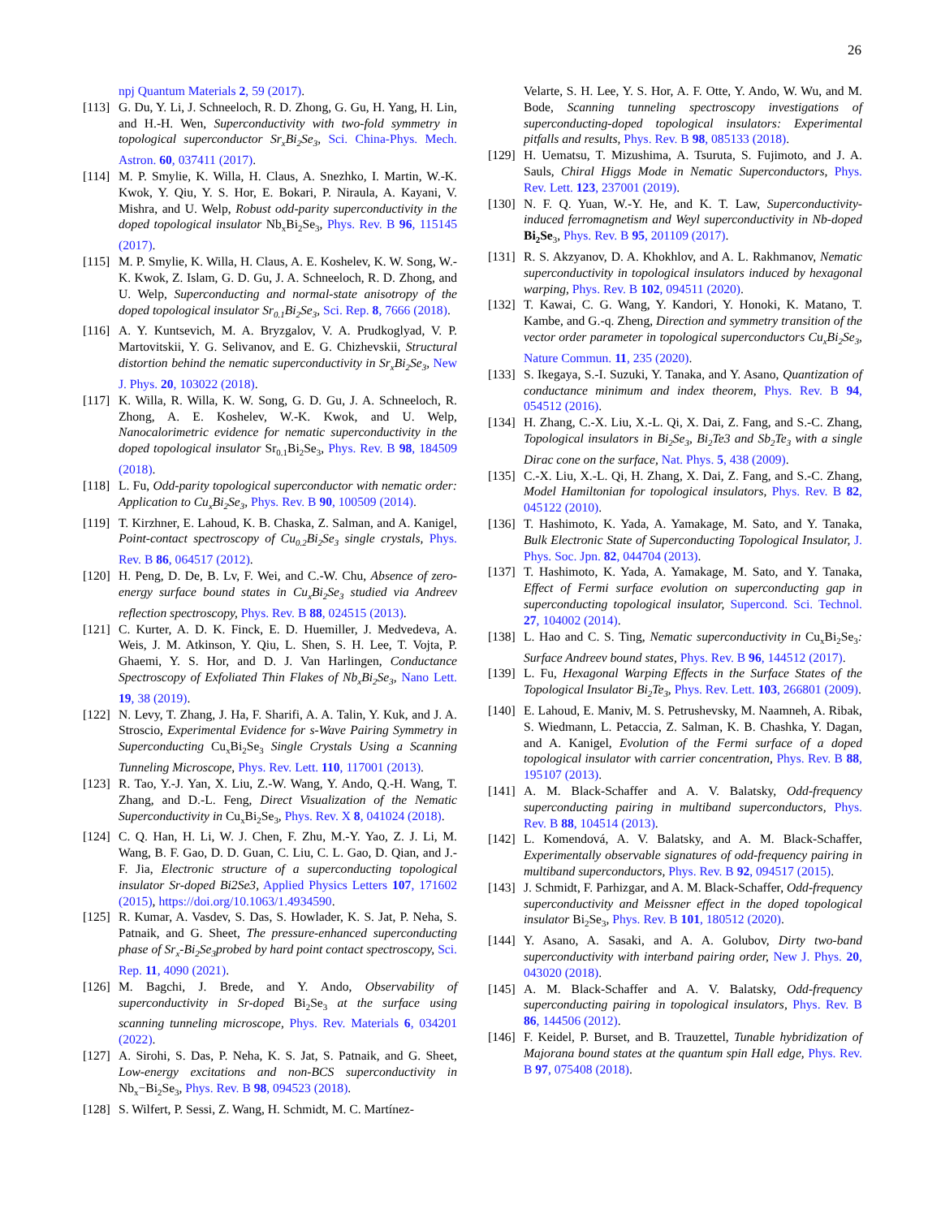26
npj Quantum Materials 2, 59 (2017).
[113] G. Du, Y. Li, J. Schneeloch, R. D. Zhong, G. Gu, H. Yang, H. Lin, and H.-H. Wen, Superconductivity with two-fold symmetry in topological superconductor Sr<sub>x</sub>Bi<sub>2</sub>Se<sub>3</sub>, Sci. China-Phys. Mech. Astron. 60, 037411 (2017).
[114] M. P. Smylie, K. Willa, H. Claus, A. Snezhko, I. Martin, W.-K. Kwok, Y. Qiu, Y. S. Hor, E. Bokari, P. Niraula, A. Kayani, V. Mishra, and U. Welp, Robust odd-parity superconductivity in the doped topological insulator Nb<sub>x</sub>Bi<sub>2</sub>Se<sub>3</sub>, Phys. Rev. B 96, 115145 (2017).
[115] M. P. Smylie, K. Willa, H. Claus, A. E. Koshelev, K. W. Song, W.-K. Kwok, Z. Islam, G. D. Gu, J. A. Schneeloch, R. D. Zhong, and U. Welp, Superconducting and normal-state anisotropy of the doped topological insulator Sr<sub>0.1</sub>Bi<sub>2</sub>Se<sub>3</sub>, Sci. Rep. 8, 7666 (2018).
[116] A. Y. Kuntsevich, M. A. Bryzgalov, V. A. Prudkoglyad, V. P. Martovitskii, Y. G. Selivanov, and E. G. Chizhevskii, Structural distortion behind the nematic superconductivity in Sr<sub>x</sub>Bi<sub>2</sub>Se<sub>3</sub>, New J. Phys. 20, 103022 (2018).
[117] K. Willa, R. Willa, K. W. Song, G. D. Gu, J. A. Schneeloch, R. Zhong, A. E. Koshelev, W.-K. Kwok, and U. Welp, Nanocalorimetric evidence for nematic superconductivity in the doped topological insulator Sr<sub>0.1</sub>Bi<sub>2</sub>Se<sub>3</sub>, Phys. Rev. B 98, 184509 (2018).
[118] L. Fu, Odd-parity topological superconductor with nematic order: Application to Cu<sub>x</sub>Bi<sub>2</sub>Se<sub>3</sub>, Phys. Rev. B 90, 100509 (2014).
[119] T. Kirzhner, E. Lahoud, K. B. Chaska, Z. Salman, and A. Kanigel, Point-contact spectroscopy of Cu<sub>0.2</sub>Bi<sub>2</sub>Se<sub>3</sub> single crystals, Phys. Rev. B 86, 064517 (2012).
[120] H. Peng, D. De, B. Lv, F. Wei, and C.-W. Chu, Absence of zero-energy surface bound states in Cu<sub>x</sub>Bi<sub>2</sub>Se<sub>3</sub> studied via Andreev reflection spectroscopy, Phys. Rev. B 88, 024515 (2013).
[121] C. Kurter, A. D. K. Finck, E. D. Huemiller, J. Medvedeva, A. Weis, J. M. Atkinson, Y. Qiu, L. Shen, S. H. Lee, T. Vojta, P. Ghaemi, Y. S. Hor, and D. J. Van Harlingen, Conductance Spectroscopy of Exfoliated Thin Flakes of Nb<sub>x</sub>Bi<sub>2</sub>Se<sub>3</sub>, Nano Lett. 19, 38 (2019).
[122] N. Levy, T. Zhang, J. Ha, F. Sharifi, A. A. Talin, Y. Kuk, and J. A. Stroscio, Experimental Evidence for s-Wave Pairing Symmetry in Superconducting Cu<sub>x</sub>Bi<sub>2</sub>Se<sub>3</sub> Single Crystals Using a Scanning Tunneling Microscope, Phys. Rev. Lett. 110, 117001 (2013).
[123] R. Tao, Y.-J. Yan, X. Liu, Z.-W. Wang, Y. Ando, Q.-H. Wang, T. Zhang, and D.-L. Feng, Direct Visualization of the Nematic Superconductivity in Cu<sub>x</sub>Bi<sub>2</sub>Se<sub>3</sub>, Phys. Rev. X 8, 041024 (2018).
[124] C. Q. Han, H. Li, W. J. Chen, F. Zhu, M.-Y. Yao, Z. J. Li, M. Wang, B. F. Gao, D. D. Guan, C. Liu, C. L. Gao, D. Qian, and J.-F. Jia, Electronic structure of a superconducting topological insulator Sr-doped Bi2Se3, Applied Physics Letters 107, 171602 (2015), https://doi.org/10.1063/1.4934590.
[125] R. Kumar, A. Vasdev, S. Das, S. Howlader, K. S. Jat, P. Neha, S. Patnaik, and G. Sheet, The pressure-enhanced superconducting phase of Sr<sub>x</sub>-Bi<sub>2</sub>Se<sub>3</sub>probed by hard point contact spectroscopy, Sci. Rep. 11, 4090 (2021).
[126] M. Bagchi, J. Brede, and Y. Ando, Observability of superconductivity in Sr-doped Bi<sub>2</sub>Se<sub>3</sub> at the surface using scanning tunneling microscope, Phys. Rev. Materials 6, 034201 (2022).
[127] A. Sirohi, S. Das, P. Neha, K. S. Jat, S. Patnaik, and G. Sheet, Low-energy excitations and non-BCS superconductivity in Nb<sub>x</sub>−Bi<sub>2</sub>Se<sub>3</sub>, Phys. Rev. B 98, 094523 (2018).
[128] S. Wilfert, P. Sessi, Z. Wang, H. Schmidt, M. C. Martínez-
Velarte, S. H. Lee, Y. S. Hor, A. F. Otte, Y. Ando, W. Wu, and M. Bode, Scanning tunneling spectroscopy investigations of superconducting-doped topological insulators: Experimental pitfalls and results, Phys. Rev. B 98, 085133 (2018).
[129] H. Uematsu, T. Mizushima, A. Tsuruta, S. Fujimoto, and J. A. Sauls, Chiral Higgs Mode in Nematic Superconductors, Phys. Rev. Lett. 123, 237001 (2019).
[130] N. F. Q. Yuan, W.-Y. He, and K. T. Law, Superconductivity-induced ferromagnetism and Weyl superconductivity in Nb-doped Bi<sub>2</sub>Se<sub>3</sub>, Phys. Rev. B 95, 201109 (2017).
[131] R. S. Akzyanov, D. A. Khokhlov, and A. L. Rakhmanov, Nematic superconductivity in topological insulators induced by hexagonal warping, Phys. Rev. B 102, 094511 (2020).
[132] T. Kawai, C. G. Wang, Y. Kandori, Y. Honoki, K. Matano, T. Kambe, and G.-q. Zheng, Direction and symmetry transition of the vector order parameter in topological superconductors Cu<sub>x</sub>Bi<sub>2</sub>Se<sub>3</sub>, Nature Commun. 11, 235 (2020).
[133] S. Ikegaya, S.-I. Suzuki, Y. Tanaka, and Y. Asano, Quantization of conductance minimum and index theorem, Phys. Rev. B 94, 054512 (2016).
[134] H. Zhang, C.-X. Liu, X.-L. Qi, X. Dai, Z. Fang, and S.-C. Zhang, Topological insulators in Bi<sub>2</sub>Se<sub>3</sub>, Bi<sub>2</sub>Te3 and Sb<sub>2</sub>Te<sub>3</sub> with a single Dirac cone on the surface, Nat. Phys. 5, 438 (2009).
[135] C.-X. Liu, X.-L. Qi, H. Zhang, X. Dai, Z. Fang, and S.-C. Zhang, Model Hamiltonian for topological insulators, Phys. Rev. B 82, 045122 (2010).
[136] T. Hashimoto, K. Yada, A. Yamakage, M. Sato, and Y. Tanaka, Bulk Electronic State of Superconducting Topological Insulator, J. Phys. Soc. Jpn. 82, 044704 (2013).
[137] T. Hashimoto, K. Yada, A. Yamakage, M. Sato, and Y. Tanaka, Effect of Fermi surface evolution on superconducting gap in superconducting topological insulator, Supercond. Sci. Technol. 27, 104002 (2014).
[138] L. Hao and C. S. Ting, Nematic superconductivity in Cu<sub>x</sub>Bi<sub>2</sub>Se<sub>3</sub>: Surface Andreev bound states, Phys. Rev. B 96, 144512 (2017).
[139] L. Fu, Hexagonal Warping Effects in the Surface States of the Topological Insulator Bi<sub>2</sub>Te<sub>3</sub>, Phys. Rev. Lett. 103, 266801 (2009).
[140] E. Lahoud, E. Maniv, M. S. Petrushevsky, M. Naamneh, A. Ribak, S. Wiedmann, L. Petaccia, Z. Salman, K. B. Chashka, Y. Dagan, and A. Kanigel, Evolution of the Fermi surface of a doped topological insulator with carrier concentration, Phys. Rev. B 88, 195107 (2013).
[141] A. M. Black-Schaffer and A. V. Balatsky, Odd-frequency superconducting pairing in multiband superconductors, Phys. Rev. B 88, 104514 (2013).
[142] L. Komendová, A. V. Balatsky, and A. M. Black-Schaffer, Experimentally observable signatures of odd-frequency pairing in multiband superconductors, Phys. Rev. B 92, 094517 (2015).
[143] J. Schmidt, F. Parhizgar, and A. M. Black-Schaffer, Odd-frequency superconductivity and Meissner effect in the doped topological insulator Bi<sub>2</sub>Se<sub>3</sub>, Phys. Rev. B 101, 180512 (2020).
[144] Y. Asano, A. Sasaki, and A. A. Golubov, Dirty two-band superconductivity with interband pairing order, New J. Phys. 20, 043020 (2018).
[145] A. M. Black-Schaffer and A. V. Balatsky, Odd-frequency superconducting pairing in topological insulators, Phys. Rev. B 86, 144506 (2012).
[146] F. Keidel, P. Burset, and B. Trauzettel, Tunable hybridization of Majorana bound states at the quantum spin Hall edge, Phys. Rev. B 97, 075408 (2018).